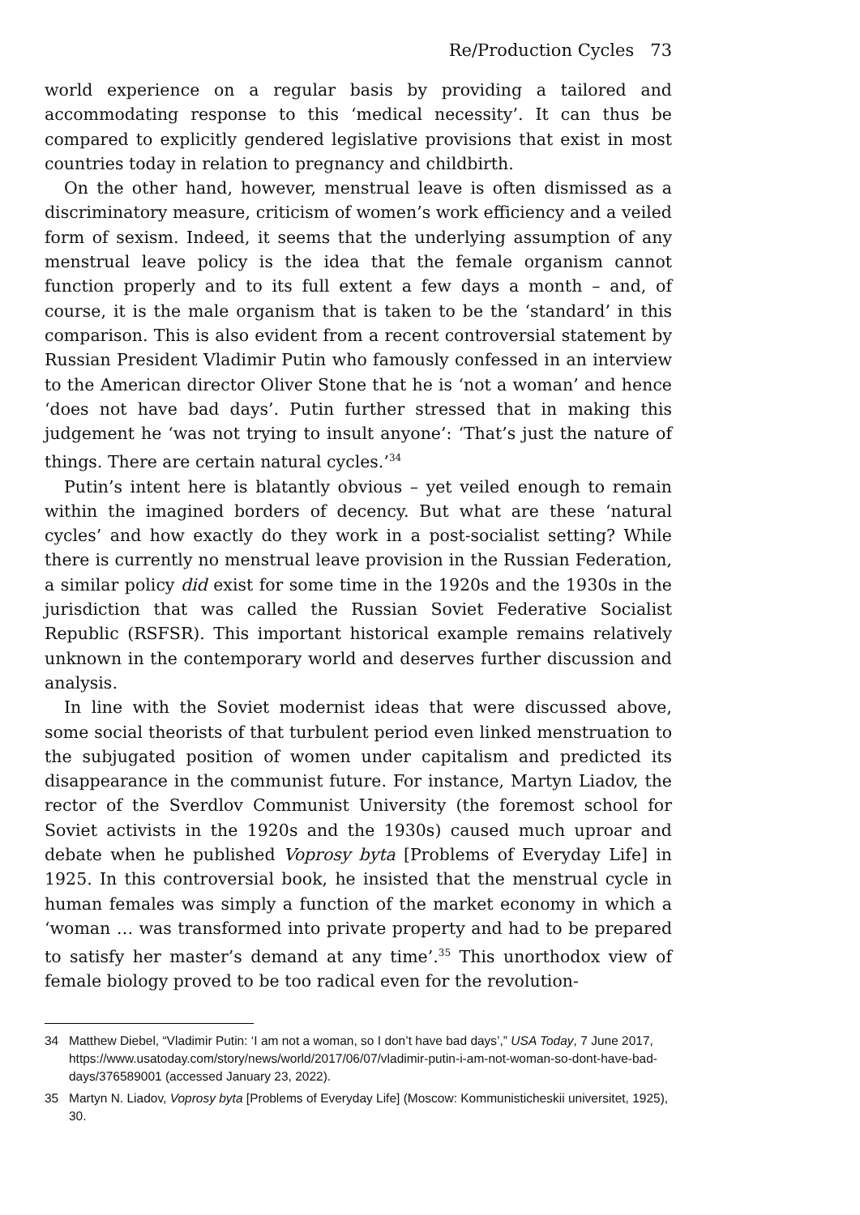Re/Production Cycles 73
world experience on a regular basis by providing a tailored and accommodating response to this ‘medical necessity’. It can thus be compared to explicitly gendered legislative provisions that exist in most countries today in relation to pregnancy and childbirth.
On the other hand, however, menstrual leave is often dismissed as a discriminatory measure, criticism of women’s work efficiency and a veiled form of sexism. Indeed, it seems that the underlying assumption of any menstrual leave policy is the idea that the female organism cannot function properly and to its full extent a few days a month – and, of course, it is the male organism that is taken to be the ‘standard’ in this comparison. This is also evident from a recent controversial statement by Russian President Vladimir Putin who famously confessed in an interview to the American director Oliver Stone that he is ‘not a woman’ and hence ‘does not have bad days’. Putin further stressed that in making this judgement he ‘was not trying to insult anyone’: ‘That’s just the nature of things. There are certain natural cycles.’<sup>34</sup>
Putin’s intent here is blatantly obvious – yet veiled enough to remain within the imagined borders of decency. But what are these ‘natural cycles’ and how exactly do they work in a post-socialist setting? While there is currently no menstrual leave provision in the Russian Federation, a similar policy did exist for some time in the 1920s and the 1930s in the jurisdiction that was called the Russian Soviet Federative Socialist Republic (RSFSR). This important historical example remains relatively unknown in the contemporary world and deserves further discussion and analysis.
In line with the Soviet modernist ideas that were discussed above, some social theorists of that turbulent period even linked menstruation to the subjugated position of women under capitalism and predicted its disappearance in the communist future. For instance, Martyn Liadov, the rector of the Sverdlov Communist University (the foremost school for Soviet activists in the 1920s and the 1930s) caused much uproar and debate when he published Voprosy byta [Problems of Everyday Life] in 1925. In this controversial book, he insisted that the menstrual cycle in human females was simply a function of the market economy in which a ‘woman … was transformed into private property and had to be prepared to satisfy her master’s demand at any time’.<sup>35</sup> This unorthodox view of female biology proved to be too radical even for the revolution-
34 Matthew Diebel, “Vladimir Putin: ‘I am not a woman, so I don’t have bad days’,” USA Today, 7 June 2017, https://www.usatoday.com/story/news/world/2017/06/07/vladimir-putin-i-am-not-woman-so-dont-have-bad-days/376589001 (accessed January 23, 2022).
35 Martyn N. Liadov, Voprosy byta [Problems of Everyday Life] (Moscow: Kommunisticheskii universitet, 1925), 30.